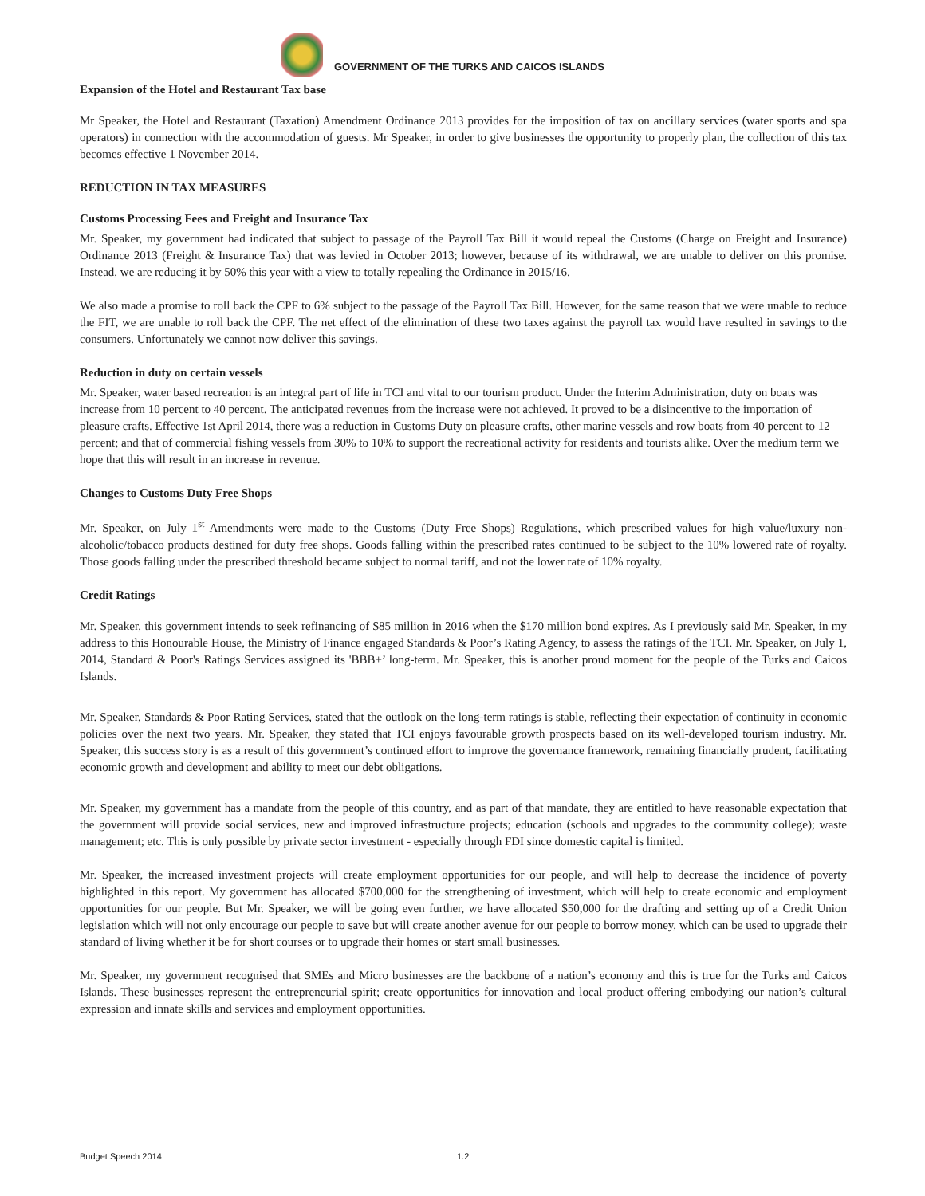GOVERNMENT OF THE TURKS AND CAICOS ISLANDS
Expansion of the Hotel and Restaurant Tax base
Mr Speaker, the Hotel and Restaurant (Taxation) Amendment Ordinance 2013 provides for the imposition of tax on ancillary services (water sports and spa operators) in connection with the accommodation of guests. Mr Speaker, in order to give businesses the opportunity to properly plan, the collection of this tax becomes effective 1 November 2014.
REDUCTION IN TAX MEASURES
Customs Processing Fees and Freight and Insurance Tax
Mr. Speaker, my government had indicated that subject to passage of the Payroll Tax Bill it would repeal the Customs (Charge on Freight and Insurance) Ordinance 2013 (Freight & Insurance Tax) that was levied in October 2013; however, because of its withdrawal, we are unable to deliver on this promise. Instead, we are reducing it by 50% this year with a view to totally repealing the Ordinance in 2015/16.
We also made a promise to roll back the CPF to 6% subject to the passage of the Payroll Tax Bill. However, for the same reason that we were unable to reduce the FIT, we are unable to roll back the CPF. The net effect of the elimination of these two taxes against the payroll tax would have resulted in savings to the consumers. Unfortunately we cannot now deliver this savings.
Reduction in duty on certain vessels
Mr. Speaker, water based recreation is an integral part of life in TCI and vital to our tourism product. Under the Interim Administration, duty on boats was increase from 10 percent to 40 percent. The anticipated revenues from the increase were not achieved. It proved to be a disincentive to the importation of pleasure crafts. Effective 1st April 2014, there was a reduction in Customs Duty on pleasure crafts, other marine vessels and row boats from 40 percent to 12 percent; and that of commercial fishing vessels from 30% to 10% to support the recreational activity for residents and tourists alike. Over the medium term we hope that this will result in an increase in revenue.
Changes to Customs Duty Free Shops
Mr. Speaker, on July 1<sup>st</sup> Amendments were made to the Customs (Duty Free Shops) Regulations, which prescribed values for high value/luxury non-alcoholic/tobacco products destined for duty free shops. Goods falling within the prescribed rates continued to be subject to the 10% lowered rate of royalty. Those goods falling under the prescribed threshold became subject to normal tariff, and not the lower rate of 10% royalty.
Credit Ratings
Mr. Speaker, this government intends to seek refinancing of $85 million in 2016 when the $170 million bond expires. As I previously said Mr. Speaker, in my address to this Honourable House, the Ministry of Finance engaged Standards & Poor’s Rating Agency, to assess the ratings of the TCI. Mr. Speaker, on July 1, 2014, Standard & Poor's Ratings Services assigned its 'BBB+’ long-term. Mr. Speaker, this is another proud moment for the people of the Turks and Caicos Islands.
Mr. Speaker, Standards & Poor Rating Services, stated that the outlook on the long-term ratings is stable, reflecting their expectation of continuity in economic policies over the next two years. Mr. Speaker, they stated that TCI enjoys favourable growth prospects based on its well-developed tourism industry. Mr. Speaker, this success story is as a result of this government’s continued effort to improve the governance framework, remaining financially prudent, facilitating economic growth and development and ability to meet our debt obligations.
Mr. Speaker, my government has a mandate from the people of this country, and as part of that mandate, they are entitled to have reasonable expectation that the government will provide social services, new and improved infrastructure projects; education (schools and upgrades to the community college); waste management; etc. This is only possible by private sector investment - especially through FDI since domestic capital is limited.
Mr. Speaker, the increased investment projects will create employment opportunities for our people, and will help to decrease the incidence of poverty highlighted in this report. My government has allocated $700,000 for the strengthening of investment, which will help to create economic and employment opportunities for our people. But Mr. Speaker, we will be going even further, we have allocated $50,000 for the drafting and setting up of a Credit Union legislation which will not only encourage our people to save but will create another avenue for our people to borrow money, which can be used to upgrade their standard of living whether it be for short courses or to upgrade their homes or start small businesses.
Mr. Speaker, my government recognised that SMEs and Micro businesses are the backbone of a nation’s economy and this is true for the Turks and Caicos Islands. These businesses represent the entrepreneurial spirit; create opportunities for innovation and local product offering embodying our nation’s cultural expression and innate skills and services and employment opportunities.
Budget Speech 2014 1.2